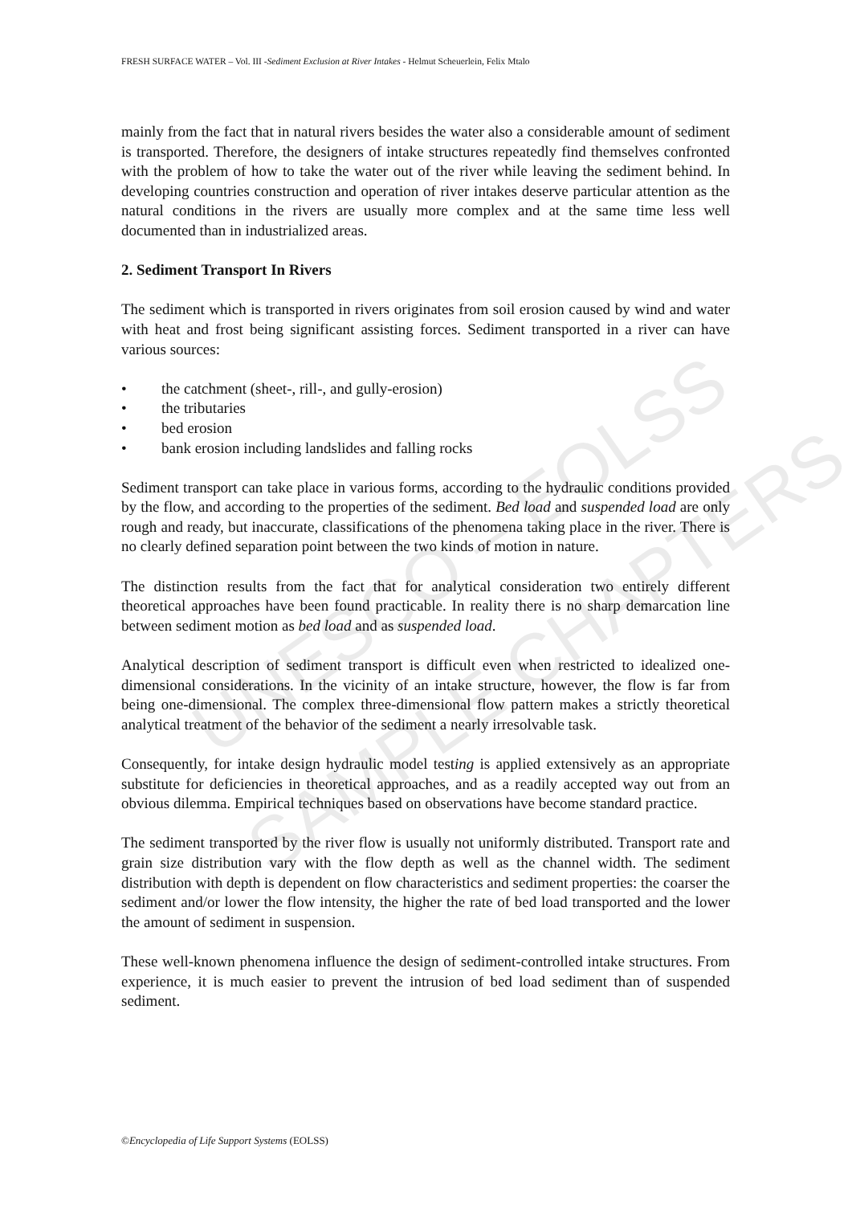UNESCO – EOLSS
SAMPLE CHAPTERS
FRESH SURFACE WATER – Vol. III -Sediment Exclusion at River Intakes - Helmut Scheuerlein, Felix Mtalo
mainly from the fact that in natural rivers besides the water also a considerable amount of sediment is transported. Therefore, the designers of intake structures repeatedly find themselves confronted with the problem of how to take the water out of the river while leaving the sediment behind. In developing countries construction and operation of river intakes deserve particular attention as the natural conditions in the rivers are usually more complex and at the same time less well documented than in industrialized areas.
2. Sediment Transport In Rivers
The sediment which is transported in rivers originates from soil erosion caused by wind and water with heat and frost being significant assisting forces. Sediment transported in a river can have various sources:
• the catchment (sheet-, rill-, and gully-erosion)
• the tributaries
• bed erosion
• bank erosion including landslides and falling rocks
Sediment transport can take place in various forms, according to the hydraulic conditions provided by the flow, and according to the properties of the sediment. Bed load and suspended load are only rough and ready, but inaccurate, classifications of the phenomena taking place in the river. There is no clearly defined separation point between the two kinds of motion in nature.
The distinction results from the fact that for analytical consideration two entirely different theoretical approaches have been found practicable. In reality there is no sharp demarcation line between sediment motion as bed load and as suspended load.
Analytical description of sediment transport is difficult even when restricted to idealized one-dimensional considerations. In the vicinity of an intake structure, however, the flow is far from being one-dimensional. The complex three-dimensional flow pattern makes a strictly theoretical analytical treatment of the behavior of the sediment a nearly irresolvable task.
Consequently, for intake design hydraulic model testing is applied extensively as an appropriate substitute for deficiencies in theoretical approaches, and as a readily accepted way out from an obvious dilemma. Empirical techniques based on observations have become standard practice.
The sediment transported by the river flow is usually not uniformly distributed. Transport rate and grain size distribution vary with the flow depth as well as the channel width. The sediment distribution with depth is dependent on flow characteristics and sediment properties: the coarser the sediment and/or lower the flow intensity, the higher the rate of bed load transported and the lower the amount of sediment in suspension.
These well-known phenomena influence the design of sediment-controlled intake structures. From experience, it is much easier to prevent the intrusion of bed load sediment than of suspended sediment.
©Encyclopedia of Life Support Systems (EOLSS)